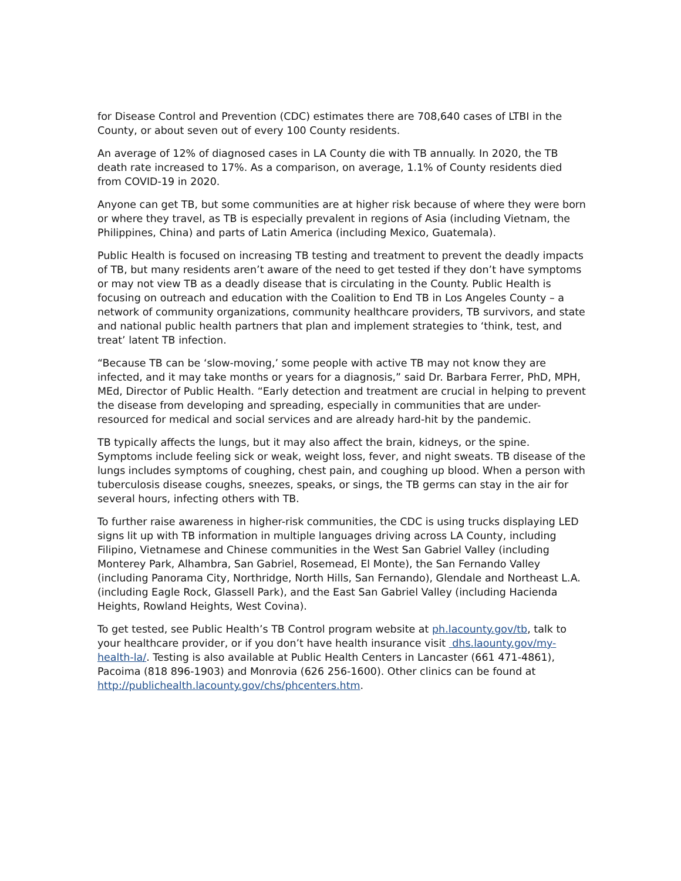for Disease Control and Prevention (CDC) estimates there are 708,640 cases of LTBI in the County, or about seven out of every 100 County residents.
An average of 12% of diagnosed cases in LA County die with TB annually. In 2020, the TB death rate increased to 17%. As a comparison, on average, 1.1% of County residents died from COVID-19 in 2020.
Anyone can get TB, but some communities are at higher risk because of where they were born or where they travel, as TB is especially prevalent in regions of Asia (including Vietnam, the Philippines, China) and parts of Latin America (including Mexico, Guatemala).
Public Health is focused on increasing TB testing and treatment to prevent the deadly impacts of TB, but many residents aren’t aware of the need to get tested if they don’t have symptoms or may not view TB as a deadly disease that is circulating in the County. Public Health is focusing on outreach and education with the Coalition to End TB in Los Angeles County – a network of community organizations, community healthcare providers, TB survivors, and state and national public health partners that plan and implement strategies to ‘think, test, and treat’ latent TB infection.
“Because TB can be ‘slow-moving,’ some people with active TB may not know they are infected, and it may take months or years for a diagnosis,” said Dr. Barbara Ferrer, PhD, MPH, MEd, Director of Public Health. “Early detection and treatment are crucial in helping to prevent the disease from developing and spreading, especially in communities that are under-resourced for medical and social services and are already hard-hit by the pandemic.
TB typically affects the lungs, but it may also affect the brain, kidneys, or the spine. Symptoms include feeling sick or weak, weight loss, fever, and night sweats. TB disease of the lungs includes symptoms of coughing, chest pain, and coughing up blood. When a person with tuberculosis disease coughs, sneezes, speaks, or sings, the TB germs can stay in the air for several hours, infecting others with TB.
To further raise awareness in higher-risk communities, the CDC is using trucks displaying LED signs lit up with TB information in multiple languages driving across LA County, including Filipino, Vietnamese and Chinese communities in the West San Gabriel Valley (including Monterey Park, Alhambra, San Gabriel, Rosemead, El Monte), the San Fernando Valley (including Panorama City, Northridge, North Hills, San Fernando), Glendale and Northeast L.A. (including Eagle Rock, Glassell Park), and the East San Gabriel Valley (including Hacienda Heights, Rowland Heights, West Covina).
To get tested, see Public Health’s TB Control program website at ph.lacounty.gov/tb, talk to your healthcare provider, or if you don’t have health insurance visit dhs.laounty.gov/my-health-la/. Testing is also available at Public Health Centers in Lancaster (661 471-4861), Pacoima (818 896-1903) and Monrovia (626 256-1600). Other clinics can be found at http://publichealth.lacounty.gov/chs/phcenters.htm.